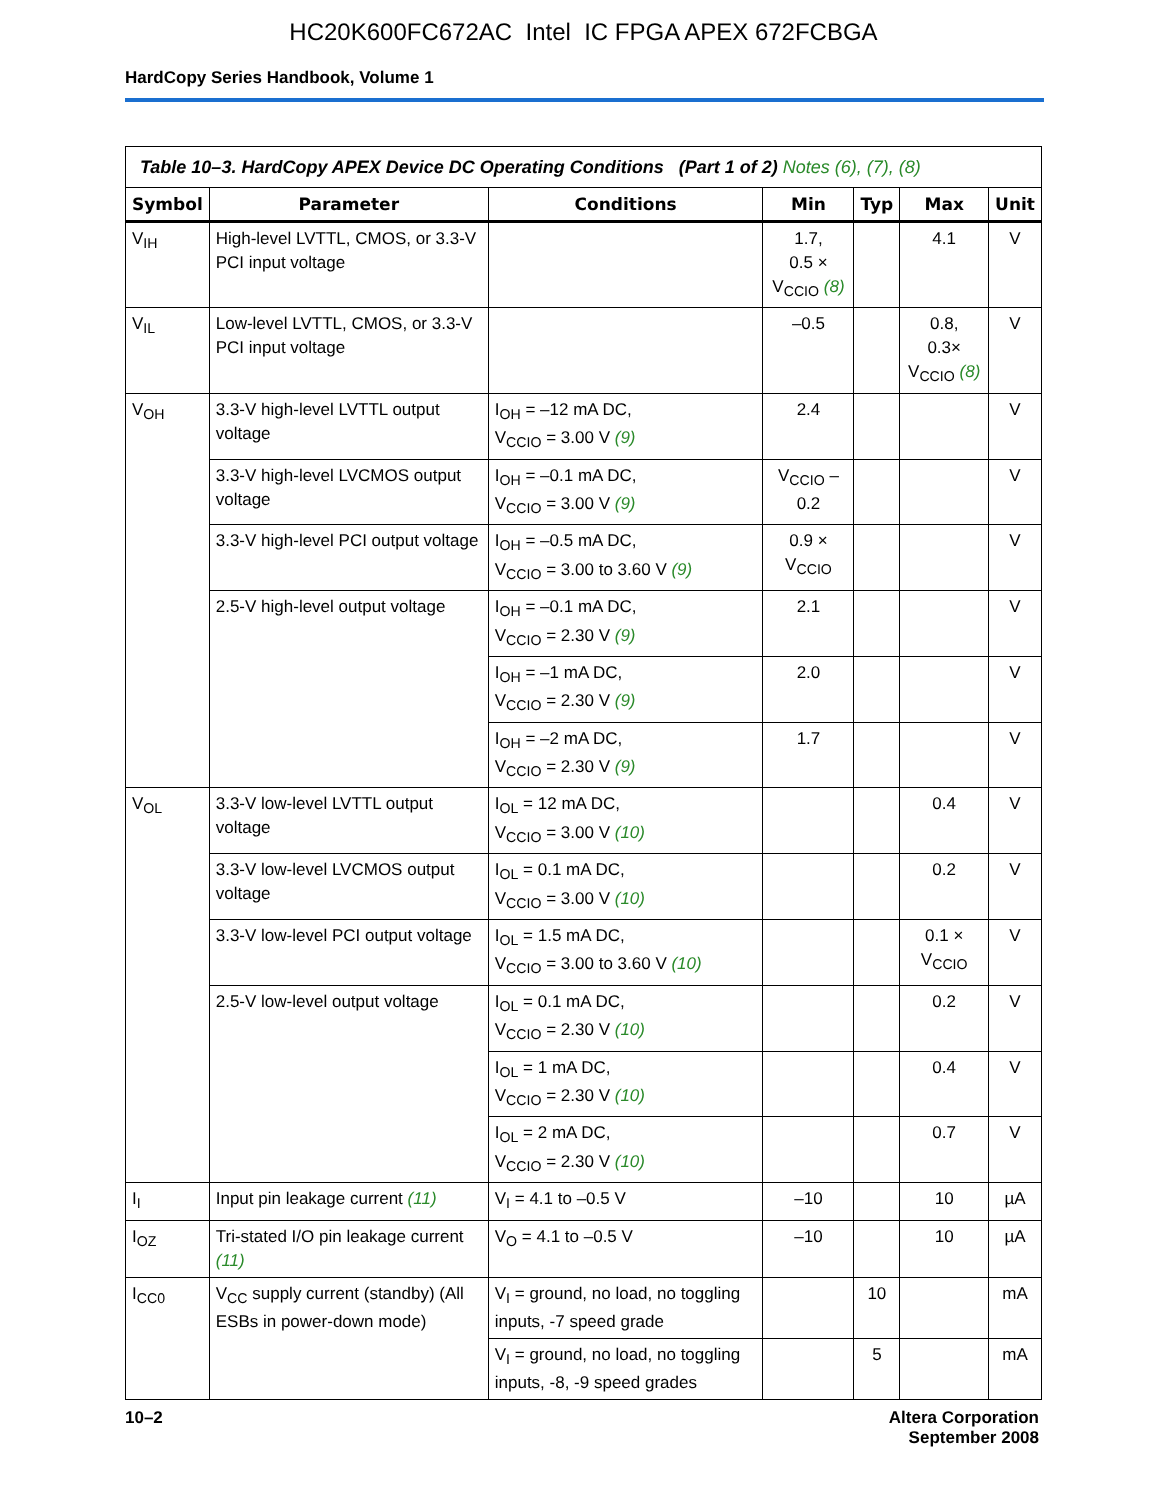HC20K600FC672AC Intel IC FPGA APEX 672FCBGA
HardCopy Series Handbook, Volume 1
| Table 10–3. HardCopy APEX Device DC Operating Conditions (Part 1 of 2) Notes (6), (7), (8) | | | | | | |
| Symbol | Parameter | Conditions | Min | Typ | Max | Unit |
| V<sub>IH</sub> | High-level LVTTL, CMOS, or 3.3-V PCI input voltage | | 1.7, 0.5 × V<sub>CCIO</sub> (8) | | 4.1 | V |
| V<sub>IL</sub> | Low-level LVTTL, CMOS, or 3.3-V PCI input voltage | | –0.5 | | 0.8, 0.3× V<sub>CCIO</sub> (8) | V |
| V<sub>OH</sub> | 3.3-V high-level LVTTL output voltage | I<sub>OH</sub> = –12 mA DC, V<sub>CCIO</sub> = 3.00 V (9) | 2.4 | | | V |
| | 3.3-V high-level LVCMOS output voltage | I<sub>OH</sub> = –0.1 mA DC, V<sub>CCIO</sub> = 3.00 V (9) | V<sub>CCIO</sub> – 0.2 | | | V |
| | 3.3-V high-level PCI output voltage | I<sub>OH</sub> = –0.5 mA DC, V<sub>CCIO</sub> = 3.00 to 3.60 V (9) | 0.9 × V<sub>CCIO</sub> | | | V |
| | 2.5-V high-level output voltage | I<sub>OH</sub> = –0.1 mA DC, V<sub>CCIO</sub> = 2.30 V (9) | 2.1 | | | V |
| | | I<sub>OH</sub> = –1 mA DC, V<sub>CCIO</sub> = 2.30 V (9) | 2.0 | | | V |
| | | I<sub>OH</sub> = –2 mA DC, V<sub>CCIO</sub> = 2.30 V (9) | 1.7 | | | V |
| V<sub>OL</sub> | 3.3-V low-level LVTTL output voltage | I<sub>OL</sub> = 12 mA DC, V<sub>CCIO</sub> = 3.00 V (10) | | | 0.4 | V |
| | 3.3-V low-level LVCMOS output voltage | I<sub>OL</sub> = 0.1 mA DC, V<sub>CCIO</sub> = 3.00 V (10) | | | 0.2 | V |
| | 3.3-V low-level PCI output voltage | I<sub>OL</sub> = 1.5 mA DC, V<sub>CCIO</sub> = 3.00 to 3.60 V (10) | | | 0.1 × V<sub>CCIO</sub> | V |
| | 2.5-V low-level output voltage | I<sub>OL</sub> = 0.1 mA DC, V<sub>CCIO</sub> = 2.30 V (10) | | | 0.2 | V |
| | | I<sub>OL</sub> = 1 mA DC, V<sub>CCIO</sub> = 2.30 V (10) | | | 0.4 | V |
| | | I<sub>OL</sub> = 2 mA DC, V<sub>CCIO</sub> = 2.30 V (10) | | | 0.7 | V |
| I<sub>I</sub> | Input pin leakage current (11) | V<sub>I</sub> = 4.1 to –0.5 V | –10 | | 10 | µA |
| I<sub>OZ</sub> | Tri-stated I/O pin leakage current (11) | V<sub>O</sub> = 4.1 to –0.5 V | –10 | | 10 | µA |
| I<sub>CC0</sub> | V<sub>CC</sub> supply current (standby) (All ESBs in power-down mode) | V<sub>I</sub> = ground, no load, no toggling inputs, -7 speed grade | | 10 | | mA |
| | | V<sub>I</sub> = ground, no load, no toggling inputs, -8, -9 speed grades | | 5 | | mA |
10–2 Altera Corporation
September 2008